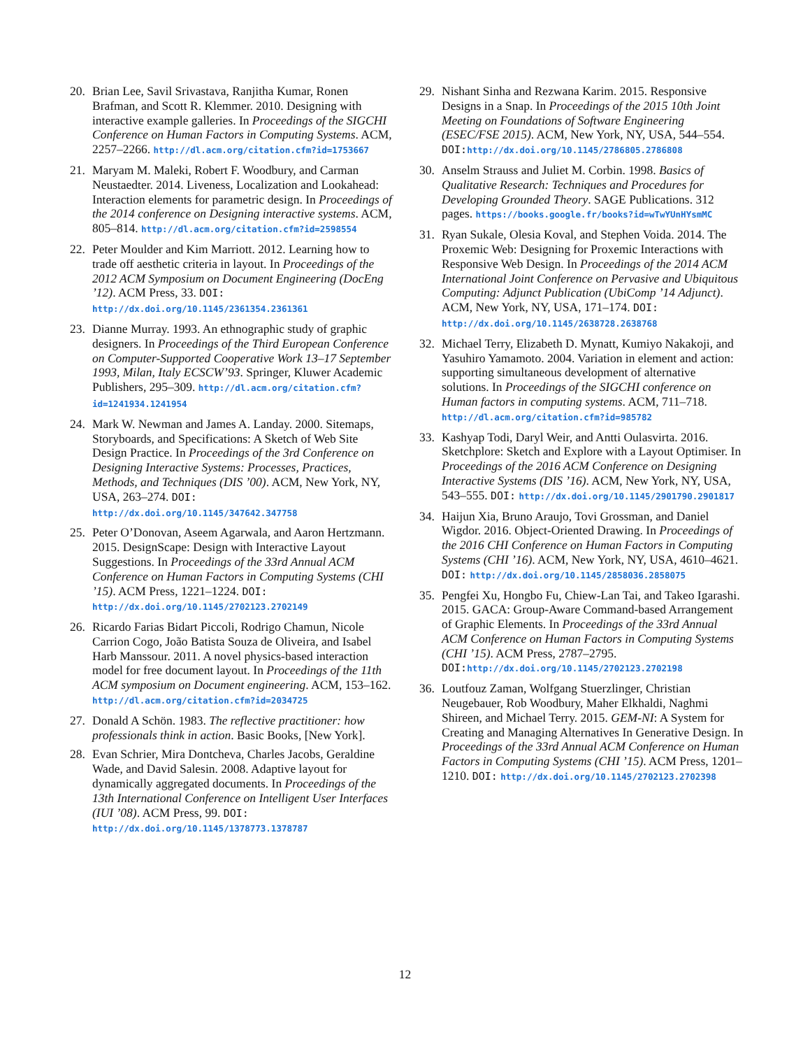20. Brian Lee, Savil Srivastava, Ranjitha Kumar, Ronen Brafman, and Scott R. Klemmer. 2010. Designing with interactive example galleries. In Proceedings of the SIGCHI Conference on Human Factors in Computing Systems. ACM, 2257–2266. http://dl.acm.org/citation.cfm?id=1753667
21. Maryam M. Maleki, Robert F. Woodbury, and Carman Neustaedter. 2014. Liveness, Localization and Lookahead: Interaction elements for parametric design. In Proceedings of the 2014 conference on Designing interactive systems. ACM, 805–814. http://dl.acm.org/citation.cfm?id=2598554
22. Peter Moulder and Kim Marriott. 2012. Learning how to trade off aesthetic criteria in layout. In Proceedings of the 2012 ACM Symposium on Document Engineering (DocEng ’12). ACM Press, 33. DOI: http://dx.doi.org/10.1145/2361354.2361361
23. Dianne Murray. 1993. An ethnographic study of graphic designers. In Proceedings of the Third European Conference on Computer-Supported Cooperative Work 13–17 September 1993, Milan, Italy ECSCW’93. Springer, Kluwer Academic Publishers, 295–309. http://dl.acm.org/citation.cfm?id=1241934.1241954
24. Mark W. Newman and James A. Landay. 2000. Sitemaps, Storyboards, and Specifications: A Sketch of Web Site Design Practice. In Proceedings of the 3rd Conference on Designing Interactive Systems: Processes, Practices, Methods, and Techniques (DIS ’00). ACM, New York, NY, USA, 263–274. DOI: http://dx.doi.org/10.1145/347642.347758
25. Peter O’Donovan, Aseem Agarwala, and Aaron Hertzmann. 2015. DesignScape: Design with Interactive Layout Suggestions. In Proceedings of the 33rd Annual ACM Conference on Human Factors in Computing Systems (CHI ’15). ACM Press, 1221–1224. DOI: http://dx.doi.org/10.1145/2702123.2702149
26. Ricardo Farias Bidart Piccoli, Rodrigo Chamun, Nicole Carrion Cogo, João Batista Souza de Oliveira, and Isabel Harb Manssour. 2011. A novel physics-based interaction model for free document layout. In Proceedings of the 11th ACM symposium on Document engineering. ACM, 153–162. http://dl.acm.org/citation.cfm?id=2034725
27. Donald A Schön. 1983. The reflective practitioner: how professionals think in action. Basic Books, [New York].
28. Evan Schrier, Mira Dontcheva, Charles Jacobs, Geraldine Wade, and David Salesin. 2008. Adaptive layout for dynamically aggregated documents. In Proceedings of the 13th International Conference on Intelligent User Interfaces (IUI ’08). ACM Press, 99. DOI: http://dx.doi.org/10.1145/1378773.1378787
29. Nishant Sinha and Rezwana Karim. 2015. Responsive Designs in a Snap. In Proceedings of the 2015 10th Joint Meeting on Foundations of Software Engineering (ESEC/FSE 2015). ACM, New York, NY, USA, 544–554. DOI: http://dx.doi.org/10.1145/2786805.2786808
30. Anselm Strauss and Juliet M. Corbin. 1998. Basics of Qualitative Research: Techniques and Procedures for Developing Grounded Theory. SAGE Publications. 312 pages. https://books.google.fr/books?id=wTwYUnHYsmMC
31. Ryan Sukale, Olesia Koval, and Stephen Voida. 2014. The Proxemic Web: Designing for Proxemic Interactions with Responsive Web Design. In Proceedings of the 2014 ACM International Joint Conference on Pervasive and Ubiquitous Computing: Adjunct Publication (UbiComp ’14 Adjunct). ACM, New York, NY, USA, 171–174. DOI: http://dx.doi.org/10.1145/2638728.2638768
32. Michael Terry, Elizabeth D. Mynatt, Kumiyo Nakakoji, and Yasuhiro Yamamoto. 2004. Variation in element and action: supporting simultaneous development of alternative solutions. In Proceedings of the SIGCHI conference on Human factors in computing systems. ACM, 711–718. http://dl.acm.org/citation.cfm?id=985782
33. Kashyap Todi, Daryl Weir, and Antti Oulasvirta. 2016. Sketchplore: Sketch and Explore with a Layout Optimiser. In Proceedings of the 2016 ACM Conference on Designing Interactive Systems (DIS ’16). ACM, New York, NY, USA, 543–555. DOI: http://dx.doi.org/10.1145/2901790.2901817
34. Haijun Xia, Bruno Araujo, Tovi Grossman, and Daniel Wigdor. 2016. Object-Oriented Drawing. In Proceedings of the 2016 CHI Conference on Human Factors in Computing Systems (CHI ’16). ACM, New York, NY, USA, 4610–4621. DOI: http://dx.doi.org/10.1145/2858036.2858075
35. Pengfei Xu, Hongbo Fu, Chiew-Lan Tai, and Takeo Igarashi. 2015. GACA: Group-Aware Command-based Arrangement of Graphic Elements. In Proceedings of the 33rd Annual ACM Conference on Human Factors in Computing Systems (CHI ’15). ACM Press, 2787–2795. DOI: http://dx.doi.org/10.1145/2702123.2702198
36. Loutfouz Zaman, Wolfgang Stuerzlinger, Christian Neugebauer, Rob Woodbury, Maher Elkhaldi, Naghmi Shireen, and Michael Terry. 2015. GEM-NI: A System for Creating and Managing Alternatives In Generative Design. In Proceedings of the 33rd Annual ACM Conference on Human Factors in Computing Systems (CHI ’15). ACM Press, 1201–1210. DOI: http://dx.doi.org/10.1145/2702123.2702398
12